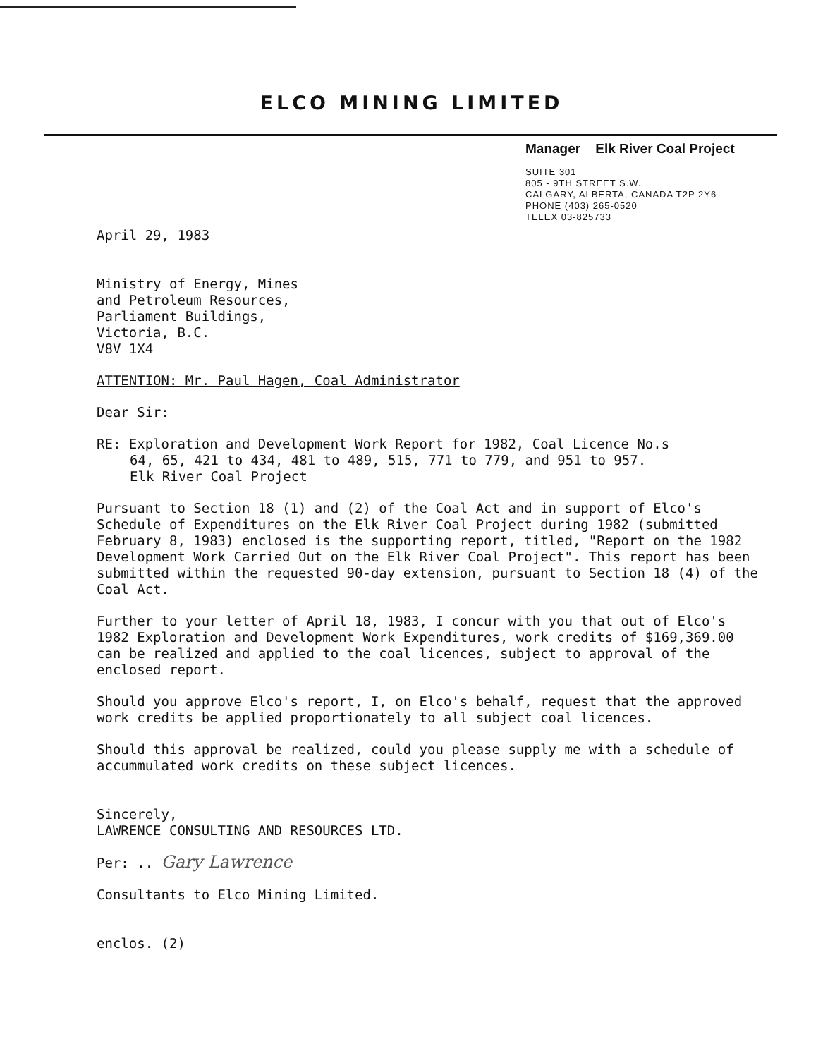ELCO MINING LIMITED
Manager Elk River Coal Project
SUITE 301
805 - 9TH STREET S.W.
CALGARY, ALBERTA, CANADA T2P 2Y6
PHONE (403) 265-0520
TELEX 03-825733
April 29, 1983
Ministry of Energy, Mines
and Petroleum Resources,
Parliament Buildings,
Victoria, B.C.
V8V 1X4
ATTENTION: Mr. Paul Hagen, Coal Administrator
Dear Sir:
RE: Exploration and Development Work Report for 1982, Coal Licence No.s
64, 65, 421 to 434, 481 to 489, 515, 771 to 779, and 951 to 957.
Elk River Coal Project
Pursuant to Section 18 (1) and (2) of the Coal Act and in support of Elco's Schedule of Expenditures on the Elk River Coal Project during 1982 (submitted February 8, 1983) enclosed is the supporting report, titled, "Report on the 1982 Development Work Carried Out on the Elk River Coal Project". This report has been submitted within the requested 90-day extension, pursuant to Section 18 (4) of the Coal Act.
Further to your letter of April 18, 1983, I concur with you that out of Elco's 1982 Exploration and Development Work Expenditures, work credits of $169,369.00 can be realized and applied to the coal licences, subject to approval of the enclosed report.
Should you approve Elco's report, I, on Elco's behalf, request that the approved work credits be applied proportionately to all subject coal licences.
Should this approval be realized, could you please supply me with a schedule of accummulated work credits on these subject licences.
Sincerely,
LAWRENCE CONSULTING AND RESOURCES LTD.
Per: .. Gary Lawrence
Consultants to Elco Mining Limited.
enclos. (2)